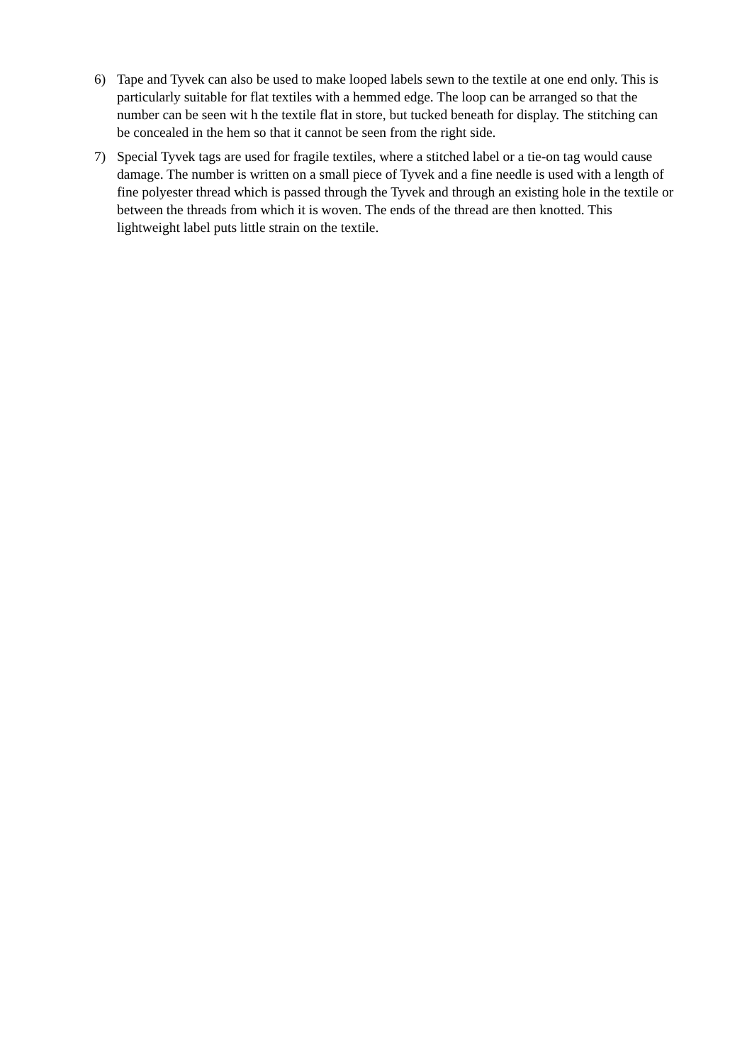6) Tape and Tyvek can also be used to make looped labels sewn to the textile at one end only. This is particularly suitable for flat textiles with a hemmed edge. The loop can be arranged so that the number can be seen wit h the textile flat in store, but tucked beneath for display. The stitching can be concealed in the hem so that it cannot be seen from the right side.
7) Special Tyvek tags are used for fragile textiles, where a stitched label or a tie-on tag would cause damage. The number is written on a small piece of Tyvek and a fine needle is used with a length of fine polyester thread which is passed through the Tyvek and through an existing hole in the textile or between the threads from which it is woven. The ends of the thread are then knotted. This lightweight label puts little strain on the textile.